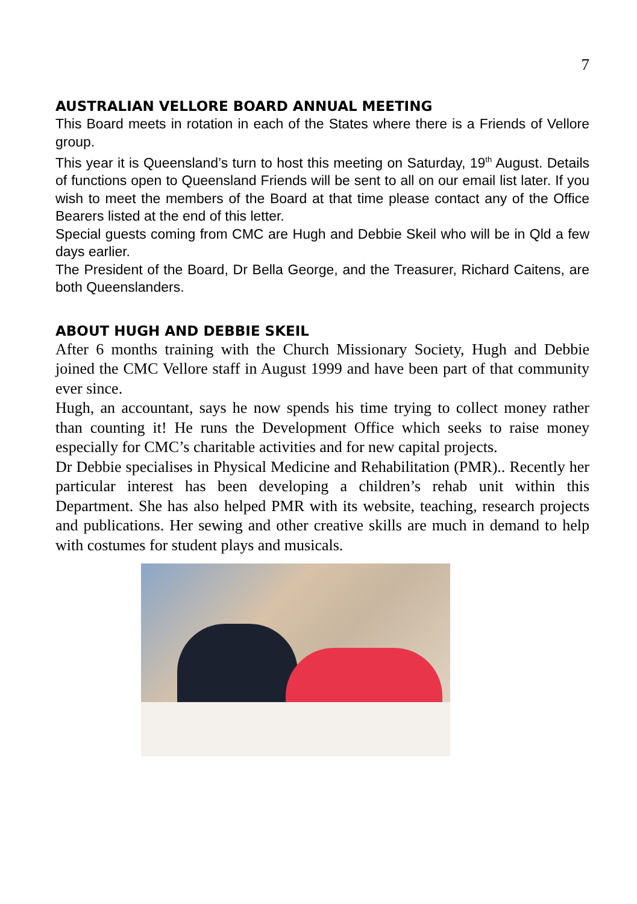7
AUSTRALIAN VELLORE BOARD ANNUAL MEETING
This Board meets in rotation in each of the States where there is a Friends of Vellore group.
This year it is Queensland’s turn to host this meeting on Saturday, 19<sup>th</sup> August. Details of functions open to Queensland Friends will be sent to all on our email list later. If you wish to meet the members of the Board at that time please contact any of the Office Bearers listed at the end of this letter.
Special guests coming from CMC are Hugh and Debbie Skeil who will be in Qld a few days earlier.
The President of the Board, Dr Bella George, and the Treasurer, Richard Caitens, are both Queenslanders.
ABOUT HUGH AND DEBBIE SKEIL
After 6 months training with the Church Missionary Society, Hugh and Debbie joined the CMC Vellore staff in August 1999 and have been part of that community ever since.
Hugh, an accountant, says he now spends his time trying to collect money rather than counting it! He runs the Development Office which seeks to raise money especially for CMC’s charitable activities and for new capital projects.
Dr Debbie specialises in Physical Medicine and Rehabilitation (PMR).. Recently her particular interest has been developing a children’s rehab unit within this Department. She has also helped PMR with its website, teaching, research projects and publications. Her sewing and other creative skills are much in demand to help with costumes for student plays and musicals.